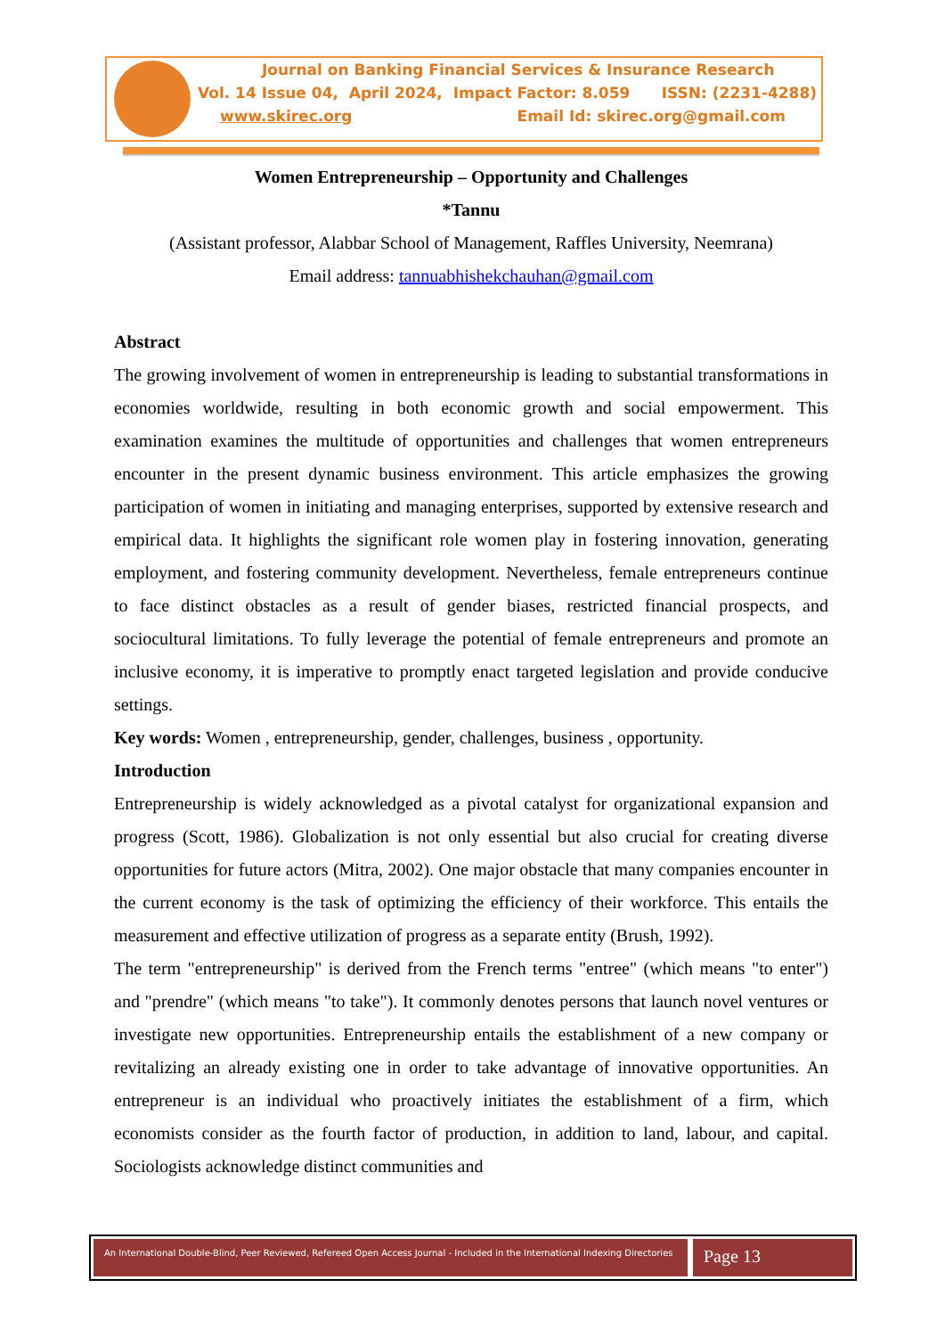Journal on Banking Financial Services & Insurance Research
Vol. 14 Issue 04, April 2024, Impact Factor: 8.059 ISSN: (2231-4288)
www.skirec.org Email Id: skirec.org@gmail.com
Women Entrepreneurship – Opportunity and Challenges
*Tannu
(Assistant professor, Alabbar School of Management, Raffles University, Neemrana)
Email address: tannuabhishekchauhan@gmail.com
Abstract
The growing involvement of women in entrepreneurship is leading to substantial transformations in economies worldwide, resulting in both economic growth and social empowerment. This examination examines the multitude of opportunities and challenges that women entrepreneurs encounter in the present dynamic business environment. This article emphasizes the growing participation of women in initiating and managing enterprises, supported by extensive research and empirical data. It highlights the significant role women play in fostering innovation, generating employment, and fostering community development. Nevertheless, female entrepreneurs continue to face distinct obstacles as a result of gender biases, restricted financial prospects, and sociocultural limitations. To fully leverage the potential of female entrepreneurs and promote an inclusive economy, it is imperative to promptly enact targeted legislation and provide conducive settings.
Key words: Women , entrepreneurship, gender, challenges, business , opportunity.
Introduction
Entrepreneurship is widely acknowledged as a pivotal catalyst for organizational expansion and progress (Scott, 1986). Globalization is not only essential but also crucial for creating diverse opportunities for future actors (Mitra, 2002). One major obstacle that many companies encounter in the current economy is the task of optimizing the efficiency of their workforce. This entails the measurement and effective utilization of progress as a separate entity (Brush, 1992).
The term "entrepreneurship" is derived from the French terms "entree" (which means "to enter") and "prendre" (which means "to take"). It commonly denotes persons that launch novel ventures or investigate new opportunities. Entrepreneurship entails the establishment of a new company or revitalizing an already existing one in order to take advantage of innovative opportunities. An entrepreneur is an individual who proactively initiates the establishment of a firm, which economists consider as the fourth factor of production, in addition to land, labour, and capital. Sociologists acknowledge distinct communities and
An International Double-Blind, Peer Reviewed, Refereed Open Access Journal - Included in the International Indexing Directories
Page 13